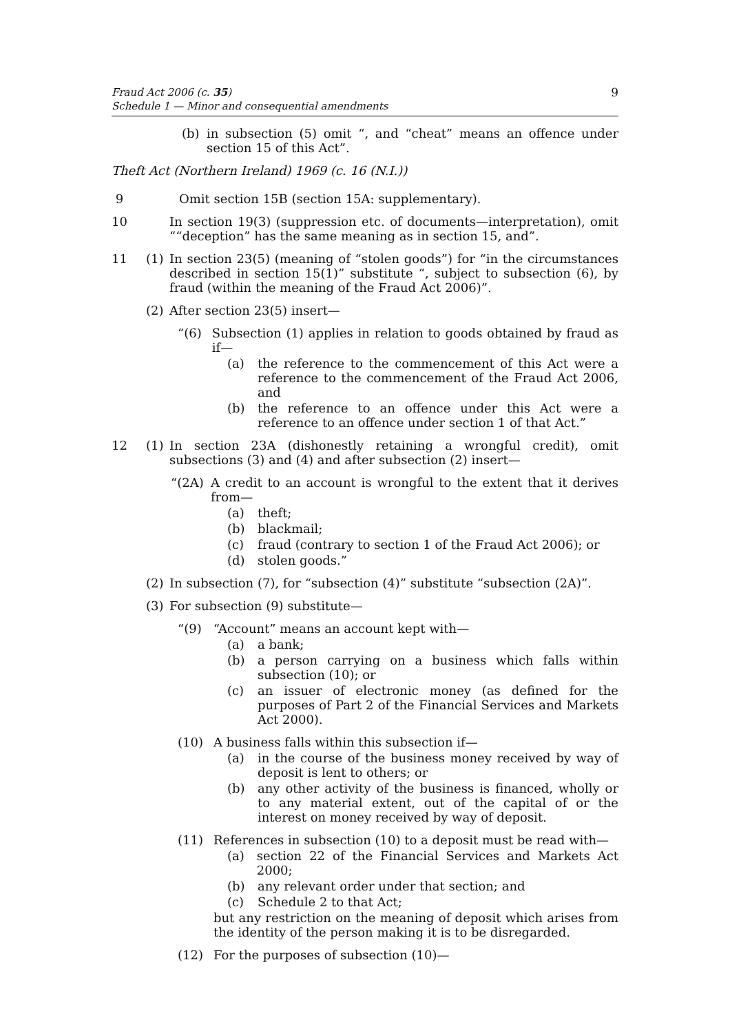Fraud Act 2006 (c. 35)
Schedule 1 — Minor and consequential amendments
9
(b) in subsection (5) omit “, and “cheat” means an offence under section 15 of this Act”.
Theft Act (Northern Ireland) 1969 (c. 16 (N.I.))
9 Omit section 15B (section 15A: supplementary).
10 In section 19(3) (suppression etc. of documents—interpretation), omit ““deception” has the same meaning as in section 15, and”.
11 (1) In section 23(5) (meaning of “stolen goods”) for “in the circumstances described in section 15(1)” substitute “, subject to subsection (6), by fraud (within the meaning of the Fraud Act 2006)”.
(2) After section 23(5) insert—
“(6) Subsection (1) applies in relation to goods obtained by fraud as if—
(a) the reference to the commencement of this Act were a reference to the commencement of the Fraud Act 2006, and
(b) the reference to an offence under this Act were a reference to an offence under section 1 of that Act.”
12 (1) In section 23A (dishonestly retaining a wrongful credit), omit subsections (3) and (4) and after subsection (2) insert—
“(2A) A credit to an account is wrongful to the extent that it derives from—
(a) theft;
(b) blackmail;
(c) fraud (contrary to section 1 of the Fraud Act 2006); or
(d) stolen goods.”
(2) In subsection (7), for “subsection (4)” substitute “subsection (2A)”.
(3) For subsection (9) substitute—
“(9) “Account” means an account kept with—
(a) a bank;
(b) a person carrying on a business which falls within subsection (10); or
(c) an issuer of electronic money (as defined for the purposes of Part 2 of the Financial Services and Markets Act 2000).
(10) A business falls within this subsection if—
(a) in the course of the business money received by way of deposit is lent to others; or
(b) any other activity of the business is financed, wholly or to any material extent, out of the capital of or the interest on money received by way of deposit.
(11) References in subsection (10) to a deposit must be read with—
(a) section 22 of the Financial Services and Markets Act 2000;
(b) any relevant order under that section; and
(c) Schedule 2 to that Act;
but any restriction on the meaning of deposit which arises from the identity of the person making it is to be disregarded.
(12) For the purposes of subsection (10)—